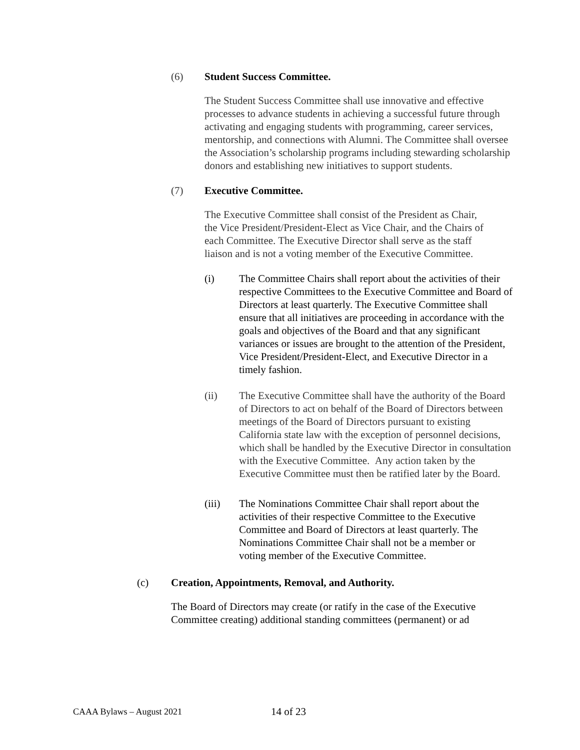(6) Student Success Committee.
The Student Success Committee shall use innovative and effective processes to advance students in achieving a successful future through activating and engaging students with programming, career services, mentorship, and connections with Alumni. The Committee shall oversee the Association’s scholarship programs including stewarding scholarship donors and establishing new initiatives to support students.
(7) Executive Committee.
The Executive Committee shall consist of the President as Chair, the Vice President/President-Elect as Vice Chair, and the Chairs of each Committee. The Executive Director shall serve as the staff liaison and is not a voting member of the Executive Committee.
(i) The Committee Chairs shall report about the activities of their respective Committees to the Executive Committee and Board of Directors at least quarterly. The Executive Committee shall ensure that all initiatives are proceeding in accordance with the goals and objectives of the Board and that any significant variances or issues are brought to the attention of the President, Vice President/President-Elect, and Executive Director in a timely fashion.
(ii) The Executive Committee shall have the authority of the Board of Directors to act on behalf of the Board of Directors between meetings of the Board of Directors pursuant to existing California state law with the exception of personnel decisions, which shall be handled by the Executive Director in consultation with the Executive Committee. Any action taken by the Executive Committee must then be ratified later by the Board.
(iii) The Nominations Committee Chair shall report about the activities of their respective Committee to the Executive Committee and Board of Directors at least quarterly. The Nominations Committee Chair shall not be a member or voting member of the Executive Committee.
(c) Creation, Appointments, Removal, and Authority.
The Board of Directors may create (or ratify in the case of the Executive Committee creating) additional standing committees (permanent) or ad
CAAA Bylaws – August 2021 14 of 23